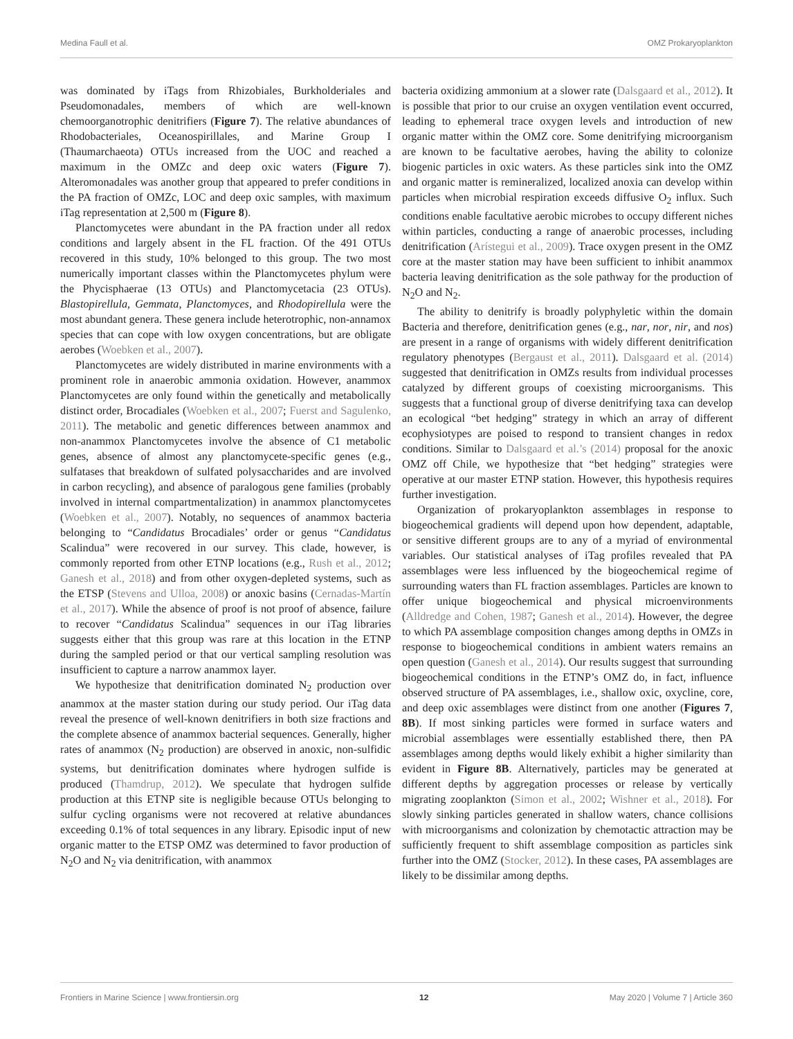Medina Faull et al. OMZ Prokaryoplankton
was dominated by iTags from Rhizobiales, Burkholderiales and Pseudomonadales, members of which are well-known chemoorganotrophic denitrifiers (Figure 7). The relative abundances of Rhodobacteriales, Oceanospirillales, and Marine Group I (Thaumarchaeota) OTUs increased from the UOC and reached a maximum in the OMZc and deep oxic waters (Figure 7). Alteromonadales was another group that appeared to prefer conditions in the PA fraction of OMZc, LOC and deep oxic samples, with maximum iTag representation at 2,500 m (Figure 8).
Planctomycetes were abundant in the PA fraction under all redox conditions and largely absent in the FL fraction. Of the 491 OTUs recovered in this study, 10% belonged to this group. The two most numerically important classes within the Planctomycetes phylum were the Phycisphaerae (13 OTUs) and Planctomycetacia (23 OTUs). Blastopirellula, Gemmata, Planctomyces, and Rhodopirellula were the most abundant genera. These genera include heterotrophic, non-annamox species that can cope with low oxygen concentrations, but are obligate aerobes (Woebken et al., 2007).
Planctomycetes are widely distributed in marine environments with a prominent role in anaerobic ammonia oxidation. However, anammox Planctomycetes are only found within the genetically and metabolically distinct order, Brocadiales (Woebken et al., 2007; Fuerst and Sagulenko, 2011). The metabolic and genetic differences between anammox and non-anammox Planctomycetes involve the absence of C1 metabolic genes, absence of almost any planctomycete-specific genes (e.g., sulfatases that breakdown of sulfated polysaccharides and are involved in carbon recycling), and absence of paralogous gene families (probably involved in internal compartmentalization) in anammox planctomycetes (Woebken et al., 2007). Notably, no sequences of anammox bacteria belonging to “Candidatus Brocadiales’ order or genus “Candidatus Scalindua” were recovered in our survey. This clade, however, is commonly reported from other ETNP locations (e.g., Rush et al., 2012; Ganesh et al., 2018) and from other oxygen-depleted systems, such as the ETSP (Stevens and Ulloa, 2008) or anoxic basins (Cernadas-Martín et al., 2017). While the absence of proof is not proof of absence, failure to recover “Candidatus Scalindua” sequences in our iTag libraries suggests either that this group was rare at this location in the ETNP during the sampled period or that our vertical sampling resolution was insufficient to capture a narrow anammox layer.
We hypothesize that denitrification dominated N<sub>2</sub> production over anammox at the master station during our study period. Our iTag data reveal the presence of well-known denitrifiers in both size fractions and the complete absence of anammox bacterial sequences. Generally, higher rates of anammox (N<sub>2</sub> production) are observed in anoxic, non-sulfidic systems, but denitrification dominates where hydrogen sulfide is produced (Thamdrup, 2012). We speculate that hydrogen sulfide production at this ETNP site is negligible because OTUs belonging to sulfur cycling organisms were not recovered at relative abundances exceeding 0.1% of total sequences in any library. Episodic input of new organic matter to the ETSP OMZ was determined to favor production of N<sub>2</sub>O and N<sub>2</sub> via denitrification, with anammox
bacteria oxidizing ammonium at a slower rate (Dalsgaard et al., 2012). It is possible that prior to our cruise an oxygen ventilation event occurred, leading to ephemeral trace oxygen levels and introduction of new organic matter within the OMZ core. Some denitrifying microorganism are known to be facultative aerobes, having the ability to colonize biogenic particles in oxic waters. As these particles sink into the OMZ and organic matter is remineralized, localized anoxia can develop within particles when microbial respiration exceeds diffusive O<sub>2</sub> influx. Such conditions enable facultative aerobic microbes to occupy different niches within particles, conducting a range of anaerobic processes, including denitrification (Arístegui et al., 2009). Trace oxygen present in the OMZ core at the master station may have been sufficient to inhibit anammox bacteria leaving denitrification as the sole pathway for the production of N<sub>2</sub>O and N<sub>2</sub>.
The ability to denitrify is broadly polyphyletic within the domain Bacteria and therefore, denitrification genes (e.g., nar, nor, nir, and nos) are present in a range of organisms with widely different denitrification regulatory phenotypes (Bergaust et al., 2011). Dalsgaard et al. (2014) suggested that denitrification in OMZs results from individual processes catalyzed by different groups of coexisting microorganisms. This suggests that a functional group of diverse denitrifying taxa can develop an ecological “bet hedging” strategy in which an array of different ecophysiotypes are poised to respond to transient changes in redox conditions. Similar to Dalsgaard et al.’s (2014) proposal for the anoxic OMZ off Chile, we hypothesize that “bet hedging” strategies were operative at our master ETNP station. However, this hypothesis requires further investigation.
Organization of prokaryoplankton assemblages in response to biogeochemical gradients will depend upon how dependent, adaptable, or sensitive different groups are to any of a myriad of environmental variables. Our statistical analyses of iTag profiles revealed that PA assemblages were less influenced by the biogeochemical regime of surrounding waters than FL fraction assemblages. Particles are known to offer unique biogeochemical and physical microenvironments (Alldredge and Cohen, 1987; Ganesh et al., 2014). However, the degree to which PA assemblage composition changes among depths in OMZs in response to biogeochemical conditions in ambient waters remains an open question (Ganesh et al., 2014). Our results suggest that surrounding biogeochemical conditions in the ETNP’s OMZ do, in fact, influence observed structure of PA assemblages, i.e., shallow oxic, oxycline, core, and deep oxic assemblages were distinct from one another (Figures 7, 8B). If most sinking particles were formed in surface waters and microbial assemblages were essentially established there, then PA assemblages among depths would likely exhibit a higher similarity than evident in Figure 8B. Alternatively, particles may be generated at different depths by aggregation processes or release by vertically migrating zooplankton (Simon et al., 2002; Wishner et al., 2018). For slowly sinking particles generated in shallow waters, chance collisions with microorganisms and colonization by chemotactic attraction may be sufficiently frequent to shift assemblage composition as particles sink further into the OMZ (Stocker, 2012). In these cases, PA assemblages are likely to be dissimilar among depths.
Frontiers in Marine Science | www.frontiersin.org 12 May 2020 | Volume 7 | Article 360